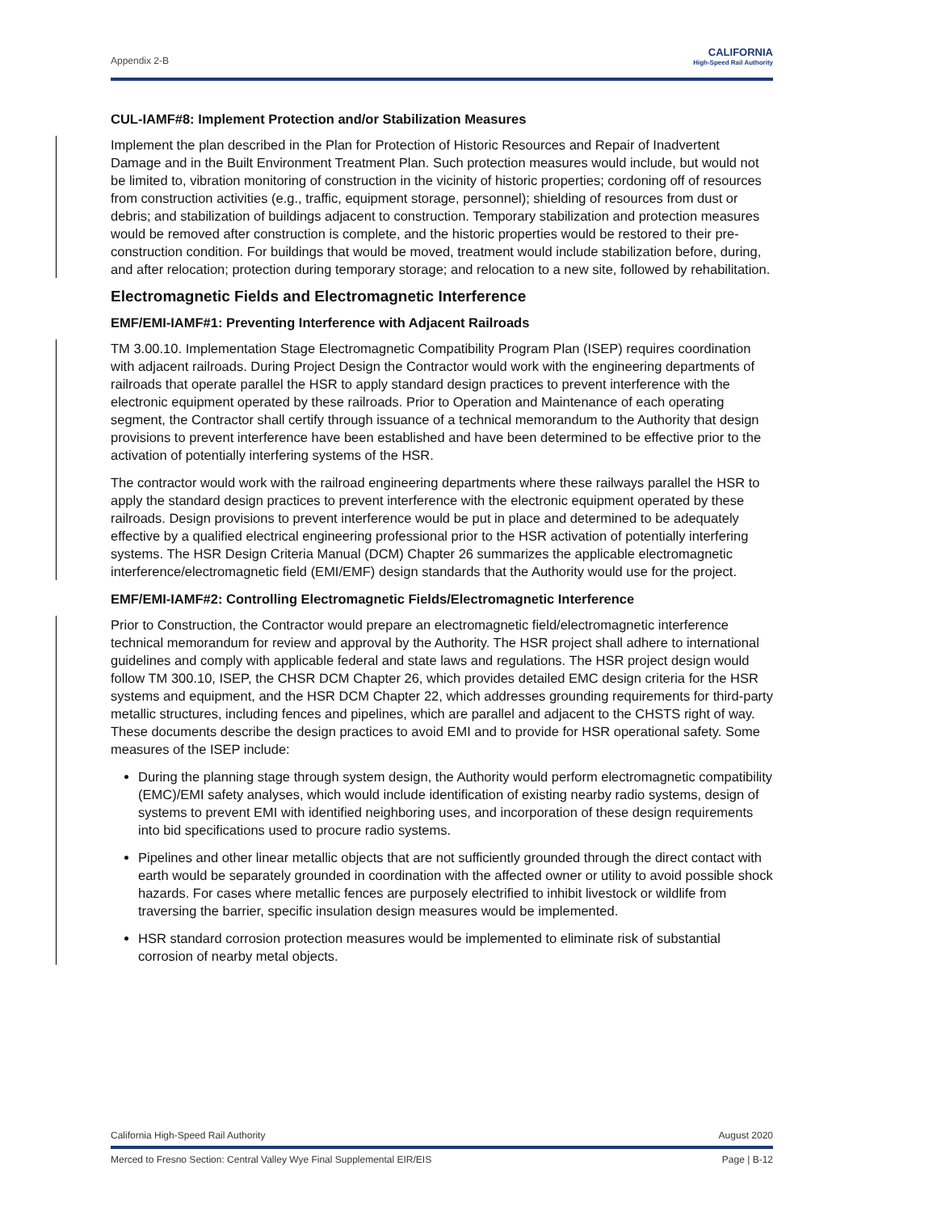Appendix 2-B
CALIFORNIA
High-Speed Rail Authority
CUL-IAMF#8: Implement Protection and/or Stabilization Measures
Implement the plan described in the Plan for Protection of Historic Resources and Repair of Inadvertent Damage and in the Built Environment Treatment Plan. Such protection measures would include, but would not be limited to, vibration monitoring of construction in the vicinity of historic properties; cordoning off of resources from construction activities (e.g., traffic, equipment storage, personnel); shielding of resources from dust or debris; and stabilization of buildings adjacent to construction. Temporary stabilization and protection measures would be removed after construction is complete, and the historic properties would be restored to their pre-construction condition. For buildings that would be moved, treatment would include stabilization before, during, and after relocation; protection during temporary storage; and relocation to a new site, followed by rehabilitation.
Electromagnetic Fields and Electromagnetic Interference
EMF/EMI-IAMF#1: Preventing Interference with Adjacent Railroads
TM 3.00.10. Implementation Stage Electromagnetic Compatibility Program Plan (ISEP) requires coordination with adjacent railroads. During Project Design the Contractor would work with the engineering departments of railroads that operate parallel the HSR to apply standard design practices to prevent interference with the electronic equipment operated by these railroads. Prior to Operation and Maintenance of each operating segment, the Contractor shall certify through issuance of a technical memorandum to the Authority that design provisions to prevent interference have been established and have been determined to be effective prior to the activation of potentially interfering systems of the HSR.
The contractor would work with the railroad engineering departments where these railways parallel the HSR to apply the standard design practices to prevent interference with the electronic equipment operated by these railroads. Design provisions to prevent interference would be put in place and determined to be adequately effective by a qualified electrical engineering professional prior to the HSR activation of potentially interfering systems. The HSR Design Criteria Manual (DCM) Chapter 26 summarizes the applicable electromagnetic interference/electromagnetic field (EMI/EMF) design standards that the Authority would use for the project.
EMF/EMI-IAMF#2: Controlling Electromagnetic Fields/Electromagnetic Interference
Prior to Construction, the Contractor would prepare an electromagnetic field/electromagnetic interference technical memorandum for review and approval by the Authority. The HSR project shall adhere to international guidelines and comply with applicable federal and state laws and regulations. The HSR project design would follow TM 300.10, ISEP, the CHSR DCM Chapter 26, which provides detailed EMC design criteria for the HSR systems and equipment, and the HSR DCM Chapter 22, which addresses grounding requirements for third-party metallic structures, including fences and pipelines, which are parallel and adjacent to the CHSTS right of way. These documents describe the design practices to avoid EMI and to provide for HSR operational safety. Some measures of the ISEP include:
During the planning stage through system design, the Authority would perform electromagnetic compatibility (EMC)/EMI safety analyses, which would include identification of existing nearby radio systems, design of systems to prevent EMI with identified neighboring uses, and incorporation of these design requirements into bid specifications used to procure radio systems.
Pipelines and other linear metallic objects that are not sufficiently grounded through the direct contact with earth would be separately grounded in coordination with the affected owner or utility to avoid possible shock hazards. For cases where metallic fences are purposely electrified to inhibit livestock or wildlife from traversing the barrier, specific insulation design measures would be implemented.
HSR standard corrosion protection measures would be implemented to eliminate risk of substantial corrosion of nearby metal objects.
California High-Speed Rail Authority August 2020
Merced to Fresno Section: Central Valley Wye Final Supplemental EIR/EIS Page | B-12